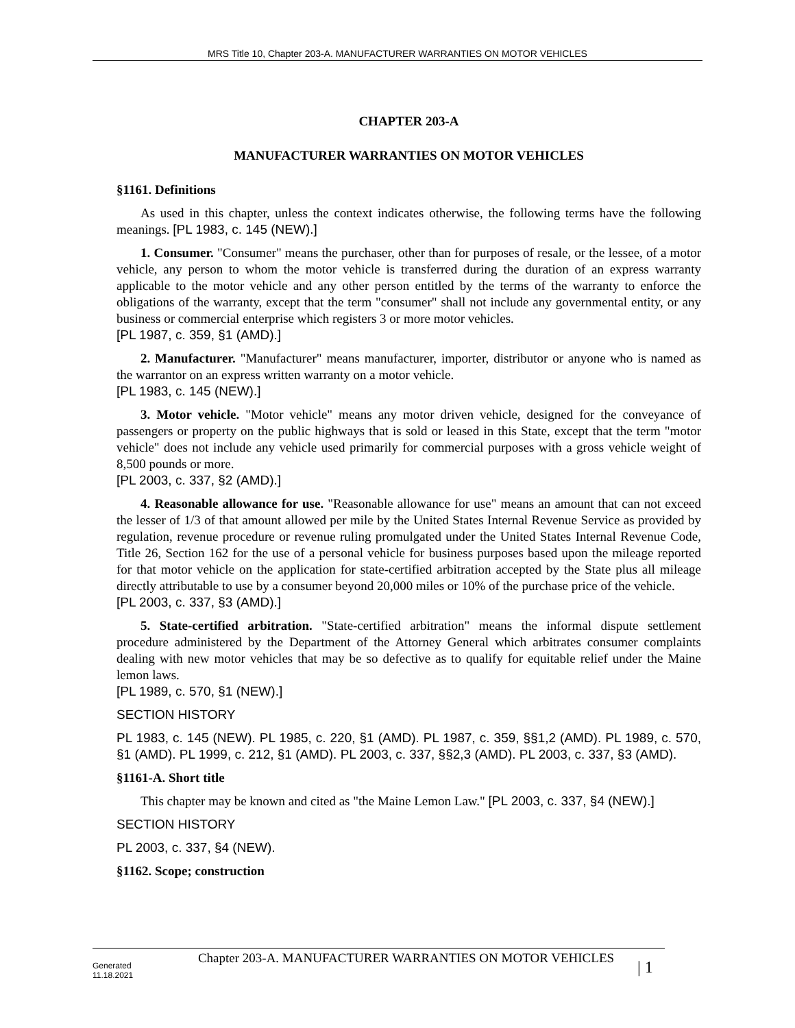MRS Title 10, Chapter 203-A. MANUFACTURER WARRANTIES ON MOTOR VEHICLES
CHAPTER 203-A
MANUFACTURER WARRANTIES ON MOTOR VEHICLES
§1161. Definitions
As used in this chapter, unless the context indicates otherwise, the following terms have the following meanings. [PL 1983, c. 145 (NEW).]
1. Consumer. "Consumer" means the purchaser, other than for purposes of resale, or the lessee, of a motor vehicle, any person to whom the motor vehicle is transferred during the duration of an express warranty applicable to the motor vehicle and any other person entitled by the terms of the warranty to enforce the obligations of the warranty, except that the term "consumer" shall not include any governmental entity, or any business or commercial enterprise which registers 3 or more motor vehicles.
[PL 1987, c. 359, §1 (AMD).]
2. Manufacturer. "Manufacturer" means manufacturer, importer, distributor or anyone who is named as the warrantor on an express written warranty on a motor vehicle.
[PL 1983, c. 145 (NEW).]
3. Motor vehicle. "Motor vehicle" means any motor driven vehicle, designed for the conveyance of passengers or property on the public highways that is sold or leased in this State, except that the term "motor vehicle" does not include any vehicle used primarily for commercial purposes with a gross vehicle weight of 8,500 pounds or more.
[PL 2003, c. 337, §2 (AMD).]
4. Reasonable allowance for use. "Reasonable allowance for use" means an amount that can not exceed the lesser of 1/3 of that amount allowed per mile by the United States Internal Revenue Service as provided by regulation, revenue procedure or revenue ruling promulgated under the United States Internal Revenue Code, Title 26, Section 162 for the use of a personal vehicle for business purposes based upon the mileage reported for that motor vehicle on the application for state-certified arbitration accepted by the State plus all mileage directly attributable to use by a consumer beyond 20,000 miles or 10% of the purchase price of the vehicle.
[PL 2003, c. 337, §3 (AMD).]
5. State-certified arbitration. "State-certified arbitration" means the informal dispute settlement procedure administered by the Department of the Attorney General which arbitrates consumer complaints dealing with new motor vehicles that may be so defective as to qualify for equitable relief under the Maine lemon laws.
[PL 1989, c. 570, §1 (NEW).]
SECTION HISTORY
PL 1983, c. 145 (NEW). PL 1985, c. 220, §1 (AMD). PL 1987, c. 359, §§1,2 (AMD). PL 1989, c. 570, §1 (AMD). PL 1999, c. 212, §1 (AMD). PL 2003, c. 337, §§2,3 (AMD). PL 2003, c. 337, §3 (AMD).
§1161-A. Short title
This chapter may be known and cited as "the Maine Lemon Law." [PL 2003, c. 337, §4 (NEW).]
SECTION HISTORY
PL 2003, c. 337, §4 (NEW).
§1162. Scope; construction
Generated
11.18.2021
Chapter 203-A. MANUFACTURER WARRANTIES ON MOTOR VEHICLES
| 1